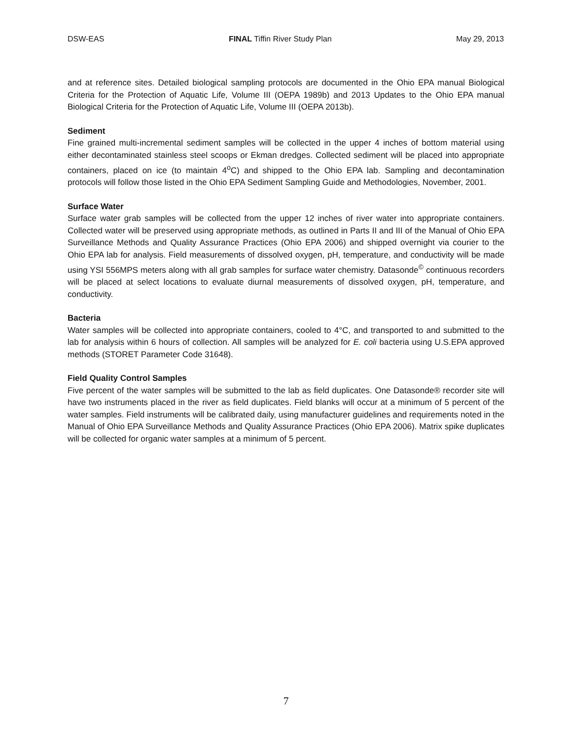DSW-EAS FINAL Tiffin River Study Plan May 29, 2013
and at reference sites. Detailed biological sampling protocols are documented in the Ohio EPA manual Biological Criteria for the Protection of Aquatic Life, Volume III (OEPA 1989b) and 2013 Updates to the Ohio EPA manual Biological Criteria for the Protection of Aquatic Life, Volume III (OEPA 2013b).
Sediment
Fine grained multi-incremental sediment samples will be collected in the upper 4 inches of bottom material using either decontaminated stainless steel scoops or Ekman dredges. Collected sediment will be placed into appropriate containers, placed on ice (to maintain 4<sup>o</sup>C) and shipped to the Ohio EPA lab. Sampling and decontamination protocols will follow those listed in the Ohio EPA Sediment Sampling Guide and Methodologies, November, 2001.
Surface Water
Surface water grab samples will be collected from the upper 12 inches of river water into appropriate containers. Collected water will be preserved using appropriate methods, as outlined in Parts II and III of the Manual of Ohio EPA Surveillance Methods and Quality Assurance Practices (Ohio EPA 2006) and shipped overnight via courier to the Ohio EPA lab for analysis. Field measurements of dissolved oxygen, pH, temperature, and conductivity will be made using YSI 556MPS meters along with all grab samples for surface water chemistry. Datasonde<sup>©</sup> continuous recorders will be placed at select locations to evaluate diurnal measurements of dissolved oxygen, pH, temperature, and conductivity.
Bacteria
Water samples will be collected into appropriate containers, cooled to 4°C, and transported to and submitted to the lab for analysis within 6 hours of collection. All samples will be analyzed for E. coli bacteria using U.S.EPA approved methods (STORET Parameter Code 31648).
Field Quality Control Samples
Five percent of the water samples will be submitted to the lab as field duplicates. One Datasonde® recorder site will have two instruments placed in the river as field duplicates. Field blanks will occur at a minimum of 5 percent of the water samples. Field instruments will be calibrated daily, using manufacturer guidelines and requirements noted in the Manual of Ohio EPA Surveillance Methods and Quality Assurance Practices (Ohio EPA 2006). Matrix spike duplicates will be collected for organic water samples at a minimum of 5 percent.
7